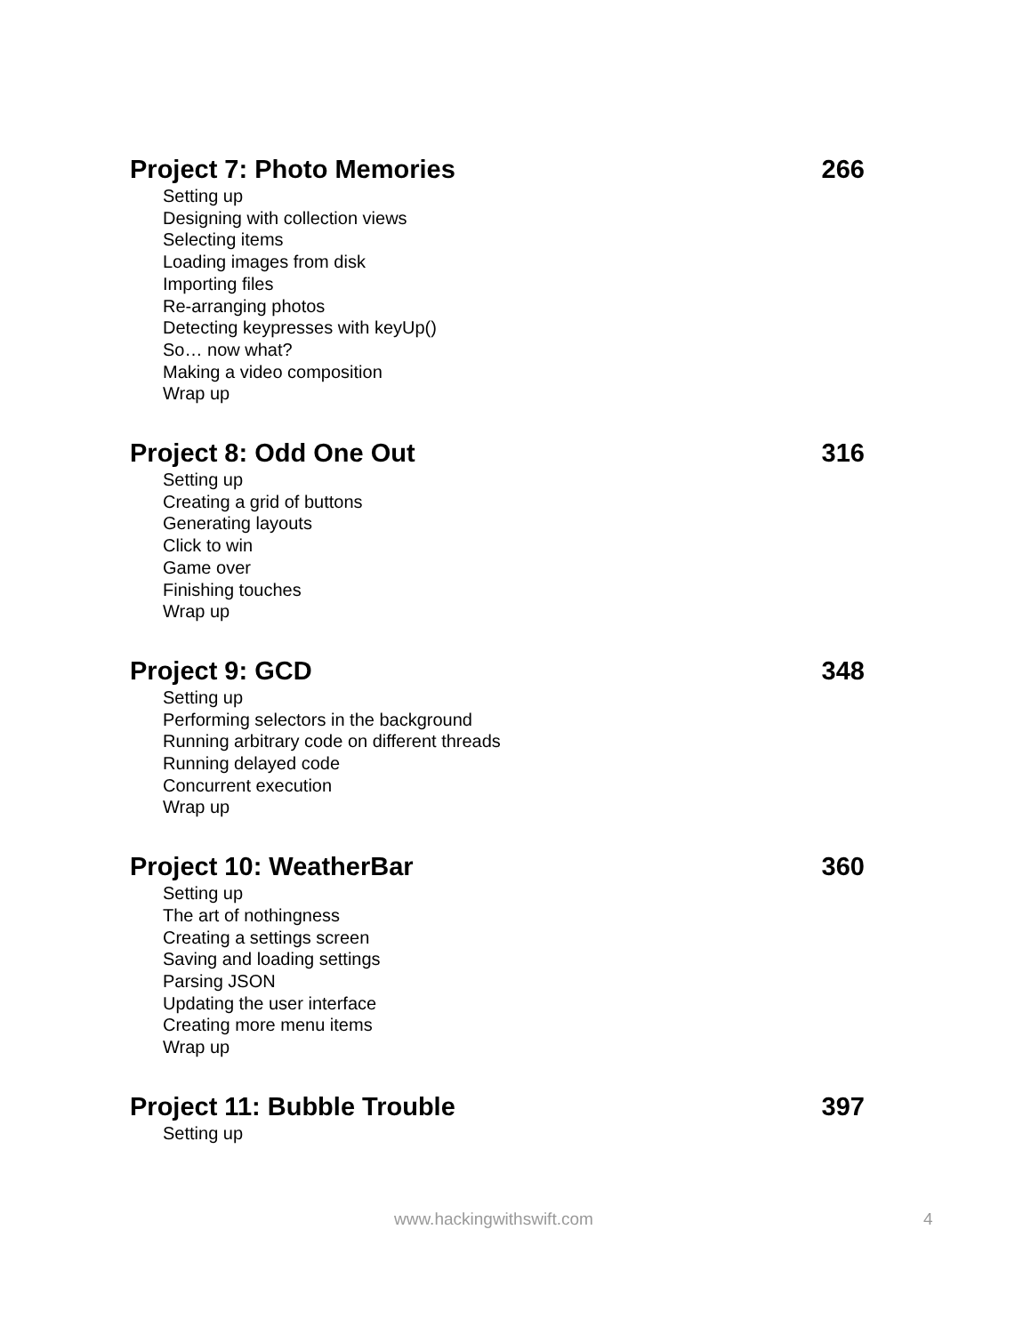Project 7: Photo Memories 266
Setting up
Designing with collection views
Selecting items
Loading images from disk
Importing files
Re-arranging photos
Detecting keypresses with keyUp()
So… now what?
Making a video composition
Wrap up
Project 8: Odd One Out 316
Setting up
Creating a grid of buttons
Generating layouts
Click to win
Game over
Finishing touches
Wrap up
Project 9: GCD 348
Setting up
Performing selectors in the background
Running arbitrary code on different threads
Running delayed code
Concurrent execution
Wrap up
Project 10: WeatherBar 360
Setting up
The art of nothingness
Creating a settings screen
Saving and loading settings
Parsing JSON
Updating the user interface
Creating more menu items
Wrap up
Project 11: Bubble Trouble 397
Setting up
www.hackingwithswift.com 4